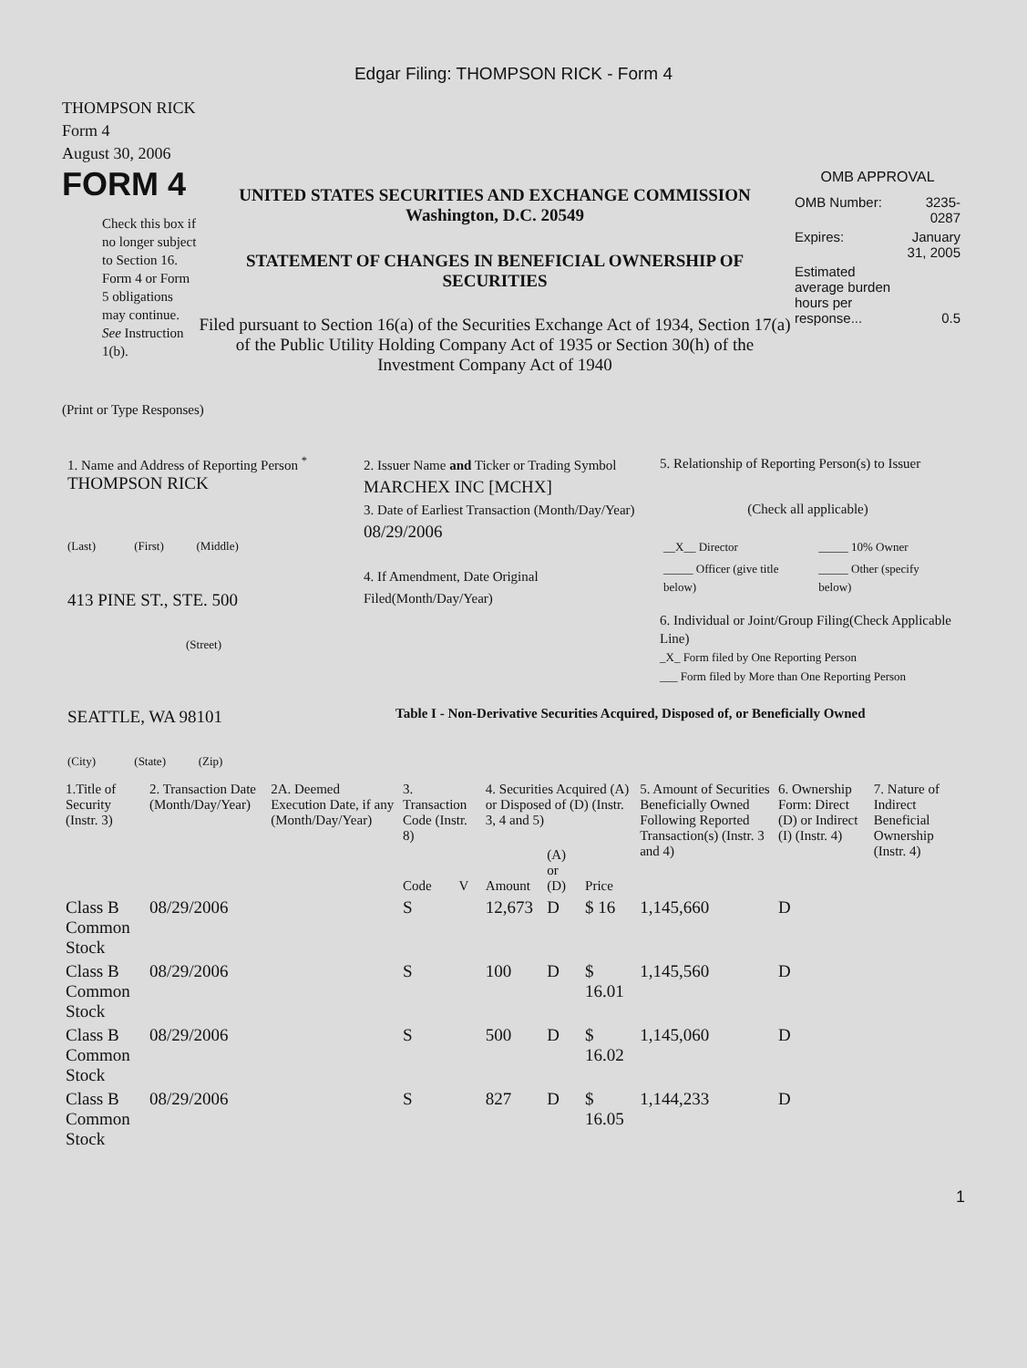Edgar Filing: THOMPSON RICK - Form 4
THOMPSON RICK
Form 4
August 30, 2006
FORM 4
Check this box if no longer subject to Section 16. Form 4 or Form 5 obligations may continue. See Instruction 1(b).
UNITED STATES SECURITIES AND EXCHANGE COMMISSION
Washington, D.C. 20549
STATEMENT OF CHANGES IN BENEFICIAL OWNERSHIP OF SECURITIES
Filed pursuant to Section 16(a) of the Securities Exchange Act of 1934, Section 17(a) of the Public Utility Holding Company Act of 1935 or Section 30(h) of the Investment Company Act of 1940
OMB APPROVAL
| OMB Number: | 3235-0287 |
| Expires: | January 31, 2005 |
| Estimated average burden hours per response... | 0.5 |
(Print or Type Responses)
1. Name and Address of Reporting Person <sup>*</sup>
THOMPSON RICK
(Last) (First) (Middle)
413 PINE ST., STE. 500
(Street)
SEATTLE, WA 98101
(City) (State) (Zip)
2. Issuer Name and Ticker or Trading Symbol
MARCHEX INC [MCHX]
3. Date of Earliest Transaction (Month/Day/Year)
08/29/2006
4. If Amendment, Date Original Filed(Month/Day/Year)
5. Relationship of Reporting Person(s) to Issuer
(Check all applicable)
| __X__ Director | _____ 10% Owner |
| _____ Officer (give title below) | _____ Other (specify below) |
6. Individual or Joint/Group Filing(Check Applicable Line)
_X_ Form filed by One Reporting Person
___ Form filed by More than One Reporting Person
Table I - Non-Derivative Securities Acquired, Disposed of, or Beneficially Owned
| 1.Title of Security (Instr. 3) | 2. Transaction Date (Month/Day/Year) | 2A. Deemed Execution Date, if any (Month/Day/Year) | 3. Transaction Code (Instr. 8) | | 4. Securities Acquired (A) or Disposed of (D) (Instr. 3, 4 and 5) | | | 5. Amount of Securities Beneficially Owned Following Reported Transaction(s) (Instr. 3 and 4) | 6. Ownership Form: Direct (D) or Indirect (I) (Instr. 4) | 7. Nature of Indirect Beneficial Ownership (Instr. 4) |
| --- | --- | --- | --- | --- | --- | --- | --- | --- | --- | --- |
| | | | Code | V | Amount | (A) or (D) | Price | | | |
| Class B Common Stock | 08/29/2006 | | S | | 12,673 | D | $ 16 | 1,145,660 | D | |
| Class B Common Stock | 08/29/2006 | | S | | 100 | D | $ 16.01 | 1,145,560 | D | |
| Class B Common Stock | 08/29/2006 | | S | | 500 | D | $ 16.02 | 1,145,060 | D | |
| Class B Common Stock | 08/29/2006 | | S | | 827 | D | $ 16.05 | 1,144,233 | D | |
1